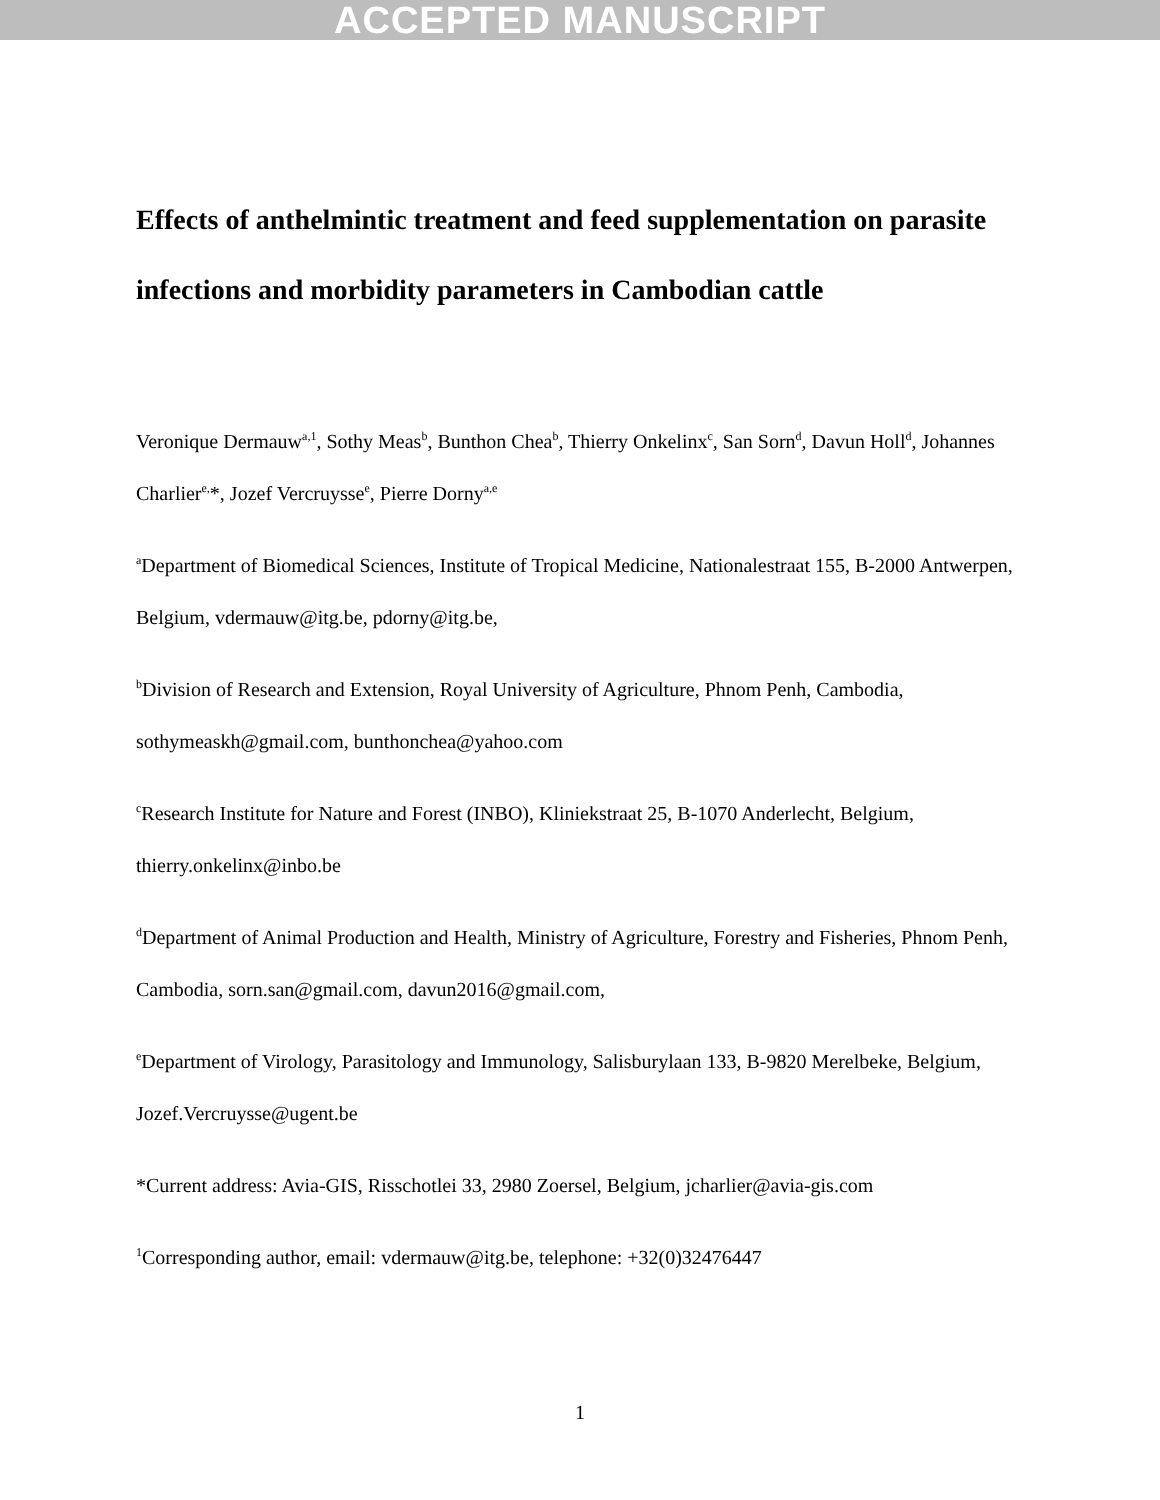ACCEPTED MANUSCRIPT
Effects of anthelmintic treatment and feed supplementation on parasite infections and morbidity parameters in Cambodian cattle
Veronique Dermauw<sup>a,1</sup>, Sothy Meas<sup>b</sup>, Bunthon Chea<sup>b</sup>, Thierry Onkelinx<sup>c</sup>, San Sorn<sup>d</sup>, Davun Holl<sup>d</sup>, Johannes Charlier<sup>e,</sup>*, Jozef Vercruysse<sup>e</sup>, Pierre Dorny<sup>a,e</sup>
<sup>a</sup> Department of Biomedical Sciences, Institute of Tropical Medicine, Nationalestraat 155, B-2000 Antwerpen, Belgium, vdermauw@itg.be, pdorny@itg.be,
<sup>b</sup> Division of Research and Extension, Royal University of Agriculture, Phnom Penh, Cambodia, sothymeaskh@gmail.com, bunthonchea@yahoo.com
<sup>c</sup> Research Institute for Nature and Forest (INBO), Kliniekstraat 25, B-1070 Anderlecht, Belgium, thierry.onkelinx@inbo.be
<sup>d</sup> Department of Animal Production and Health, Ministry of Agriculture, Forestry and Fisheries, Phnom Penh, Cambodia, sorn.san@gmail.com, davun2016@gmail.com,
<sup>e</sup> Department of Virology, Parasitology and Immunology, Salisburylaan 133, B-9820 Merelbeke, Belgium, Jozef.Vercruysse@ugent.be
*Current address: Avia-GIS, Risschotlei 33, 2980 Zoersel, Belgium, jcharlier@avia-gis.com
<sup>1</sup> Corresponding author, email: vdermauw@itg.be, telephone: +32(0)32476447
1